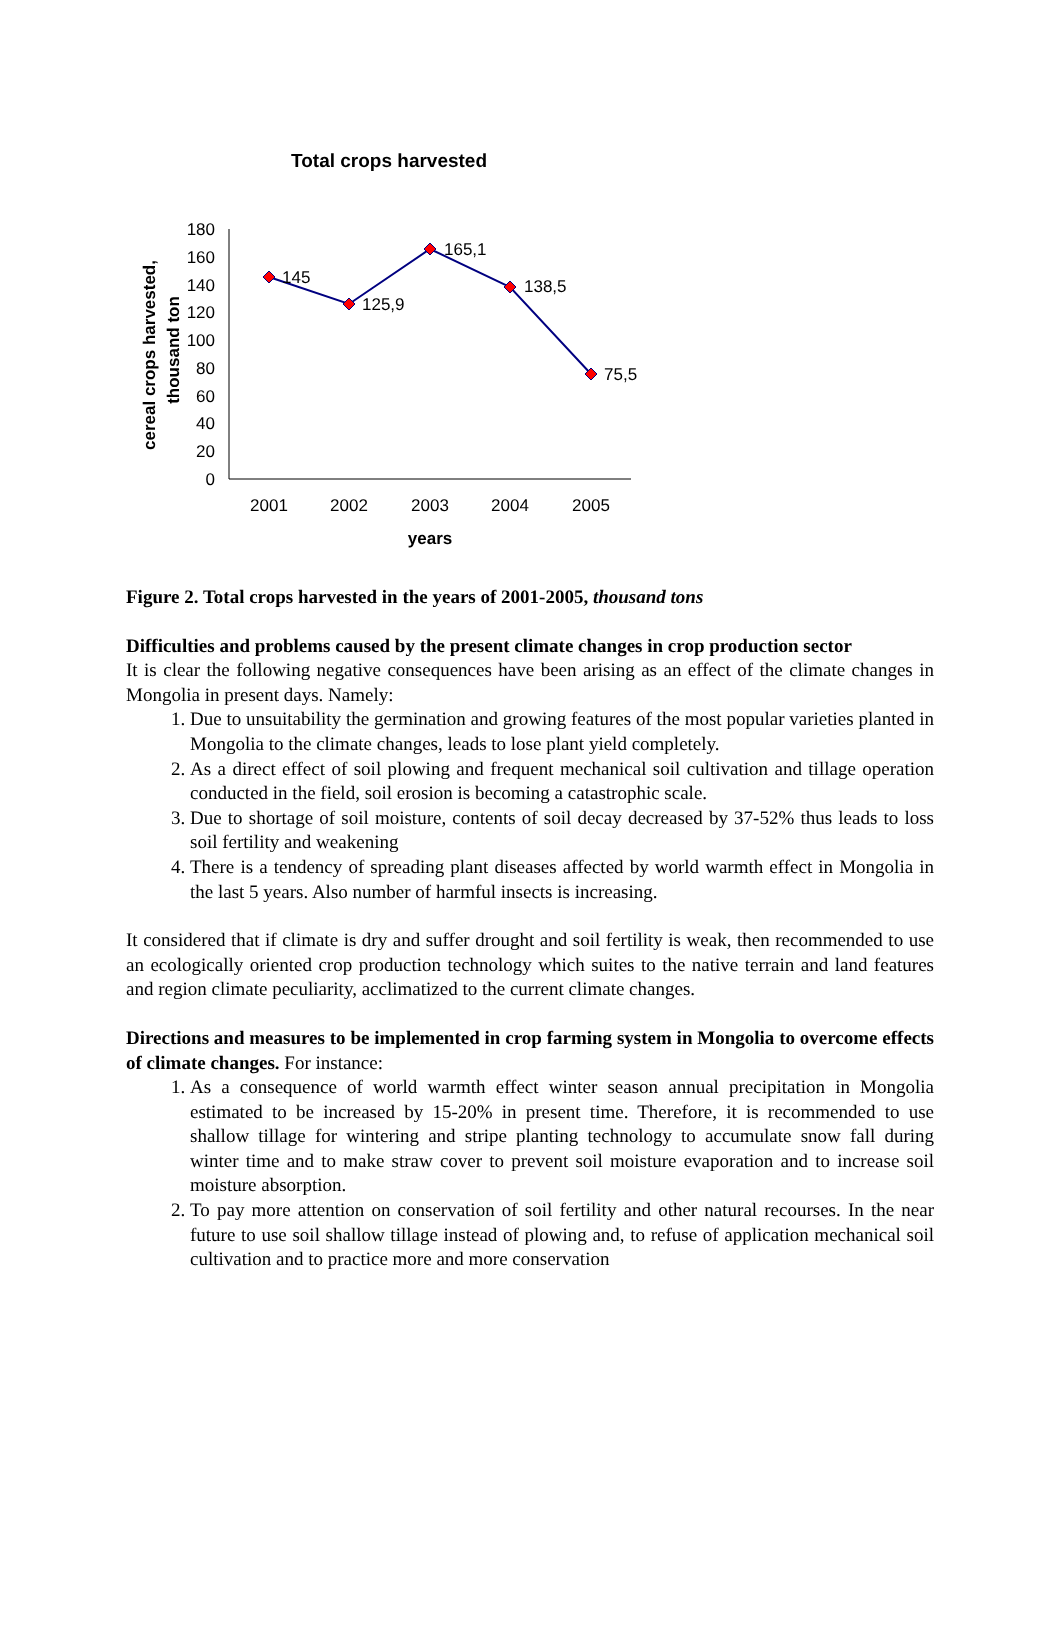Total crops harvested
0
20
40
60
80
100
120
140
160
180
2001
2002
2003
2004
2005
years
cereal crops harvested,
thousand ton
145
125,9
165,1
138,5
75,5
Figure 2. Total crops harvested in the years of 2001-2005, thousand tons
Difficulties and problems caused by the present climate changes in crop production sector
It is clear the following negative consequences have been arising as an effect of the climate changes in Mongolia in present days. Namely:
1. Due to unsuitability the germination and growing features of the most popular varieties planted in Mongolia to the climate changes, leads to lose plant yield completely.
2. As a direct effect of soil plowing and frequent mechanical soil cultivation and tillage operation conducted in the field, soil erosion is becoming a catastrophic scale.
3. Due to shortage of soil moisture, contents of soil decay decreased by 37-52% thus leads to loss soil fertility and weakening
4. There is a tendency of spreading plant diseases affected by world warmth effect in Mongolia in the last 5 years. Also number of harmful insects is increasing.
It considered that if climate is dry and suffer drought and soil fertility is weak, then recommended to use an ecologically oriented crop production technology which suites to the native terrain and land features and region climate peculiarity, acclimatized to the current climate changes.
Directions and measures to be implemented in crop farming system in Mongolia to overcome effects of climate changes. For instance:
1. As a consequence of world warmth effect winter season annual precipitation in Mongolia estimated to be increased by 15-20% in present time. Therefore, it is recommended to use shallow tillage for wintering and stripe planting technology to accumulate snow fall during winter time and to make straw cover to prevent soil moisture evaporation and to increase soil moisture absorption.
2. To pay more attention on conservation of soil fertility and other natural recourses. In the near future to use soil shallow tillage instead of plowing and, to refuse of application mechanical soil cultivation and to practice more and more conservation